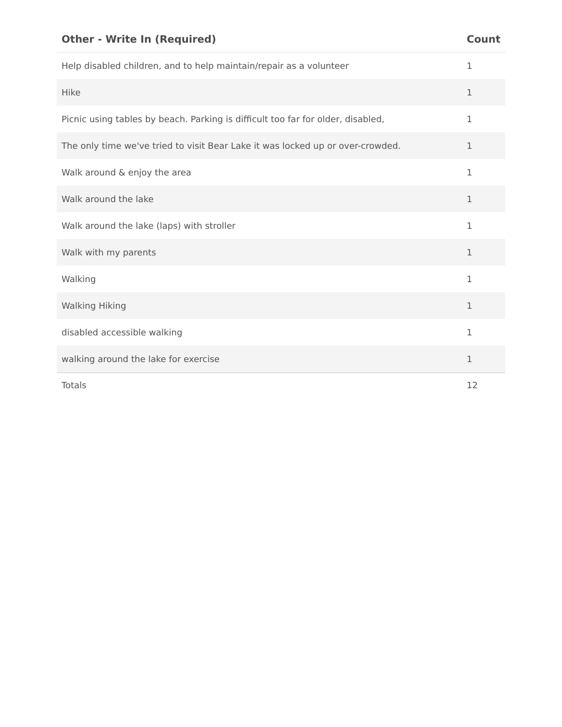| Other - Write In (Required) | Count |
| --- | --- |
| Help disabled children, and to help maintain/repair as a volunteer | 1 |
| Hike | 1 |
| Picnic using tables by beach. Parking is difficult too far for older, disabled, | 1 |
| The only time we've tried to visit Bear Lake it was locked up or over-crowded. | 1 |
| Walk around & enjoy the area | 1 |
| Walk around the lake | 1 |
| Walk around the lake (laps) with stroller | 1 |
| Walk with my parents | 1 |
| Walking | 1 |
| Walking Hiking | 1 |
| disabled accessible walking | 1 |
| walking around the lake for exercise | 1 |
| Totals | 12 |